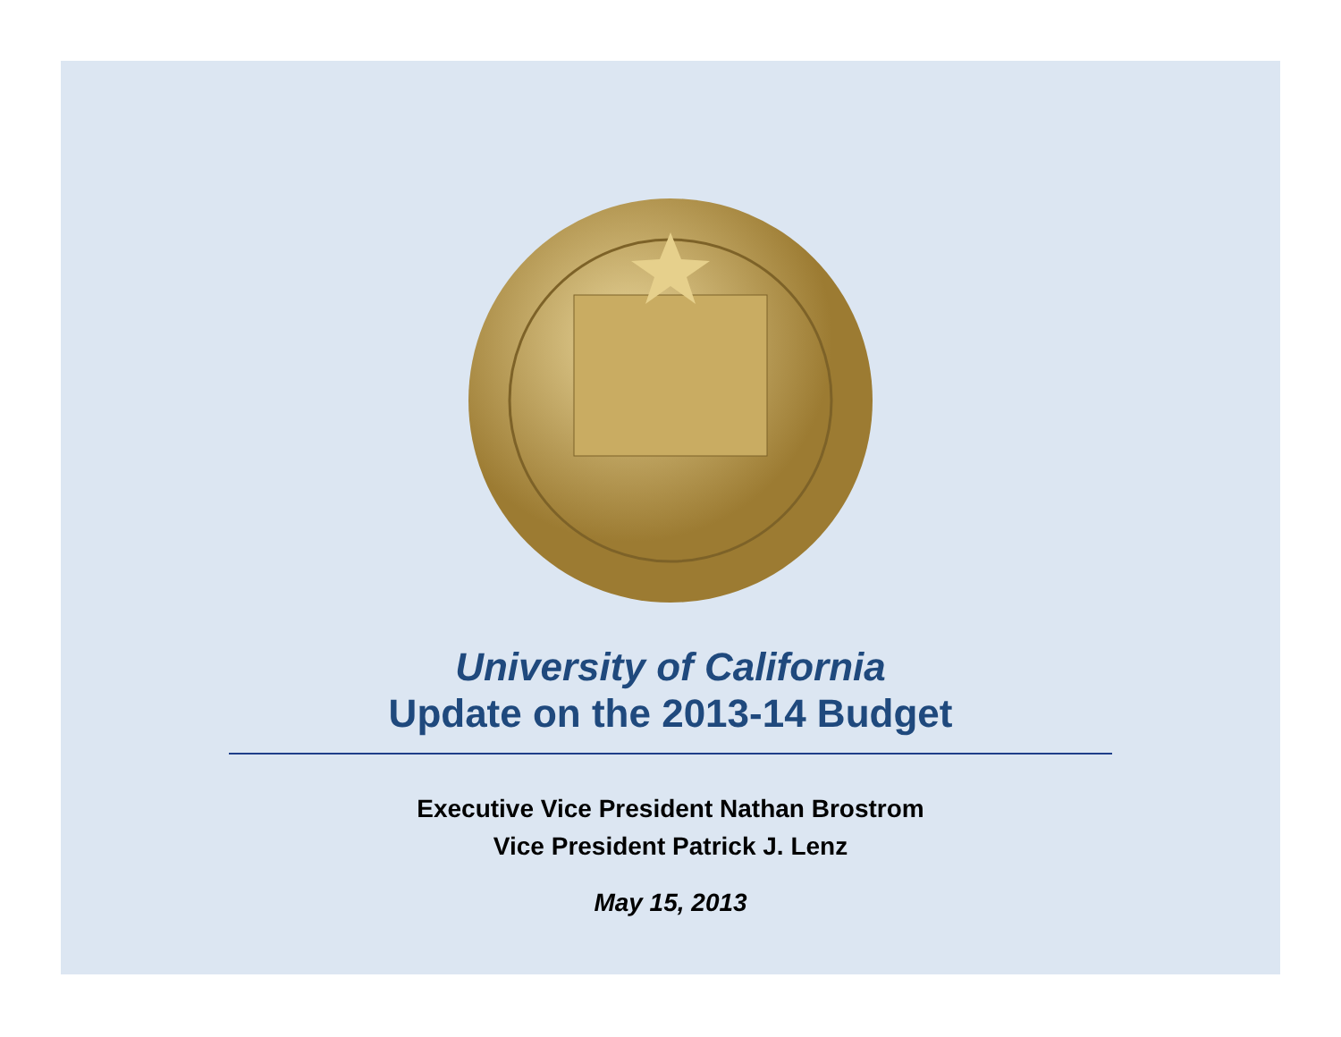University of California
Update on the 2013-14 Budget
Executive Vice President Nathan Brostrom
Vice President Patrick J. Lenz
May 15, 2013